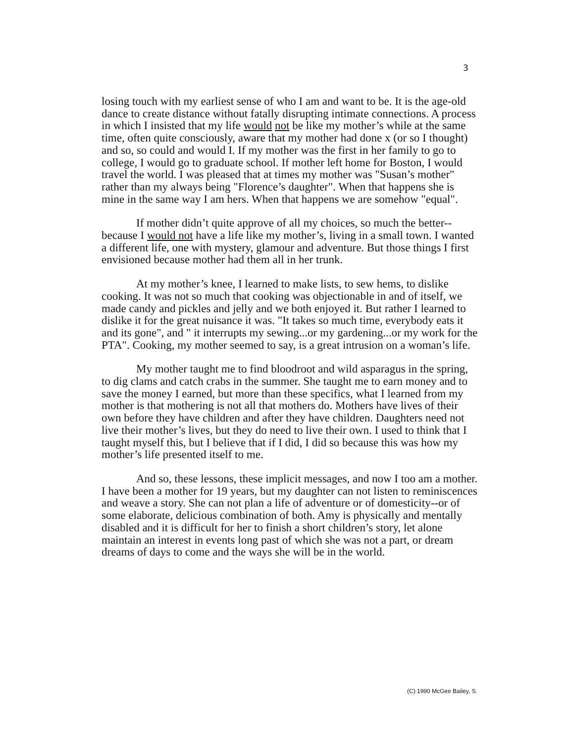3
losing touch with my earliest sense of who I am and want to be. It is the age-old dance to create distance without fatally disrupting intimate connections. A process in which I insisted that my life would not be like my mother’s while at the same time, often quite consciously, aware that my mother had done x (or so I thought) and so, so could and would I. If my mother was the first in her family to go to college, I would go to graduate school. If mother left home for Boston, I would travel the world. I was pleased that at times my mother was "Susan’s mother" rather than my always being "Florence’s daughter". When that happens she is mine in the same way I am hers. When that happens we are somehow "equal".
If mother didn’t quite approve of all my choices, so much the better--because I would not have a life like my mother’s, living in a small town. I wanted a different life, one with mystery, glamour and adventure. But those things I first envisioned because mother had them all in her trunk.
At my mother’s knee, I learned to make lists, to sew hems, to dislike cooking. It was not so much that cooking was objectionable in and of itself, we made candy and pickles and jelly and we both enjoyed it. But rather I learned to dislike it for the great nuisance it was. "It takes so much time, everybody eats it and its gone", and " it interrupts my sewing...or my gardening...or my work for the PTA". Cooking, my mother seemed to say, is a great intrusion on a woman’s life.
My mother taught me to find bloodroot and wild asparagus in the spring, to dig clams and catch crabs in the summer. She taught me to earn money and to save the money I earned, but more than these specifics, what I learned from my mother is that mothering is not all that mothers do. Mothers have lives of their own before they have children and after they have children. Daughters need not live their mother’s lives, but they do need to live their own. I used to think that I taught myself this, but I believe that if I did, I did so because this was how my mother’s life presented itself to me.
And so, these lessons, these implicit messages, and now I too am a mother. I have been a mother for 19 years, but my daughter can not listen to reminiscences and weave a story. She can not plan a life of adventure or of domesticity--or of some elaborate, delicious combination of both. Amy is physically and mentally disabled and it is difficult for her to finish a short children’s story, let alone maintain an interest in events long past of which she was not a part, or dream dreams of days to come and the ways she will be in the world.
(C) 1990 McGee Bailey, S.